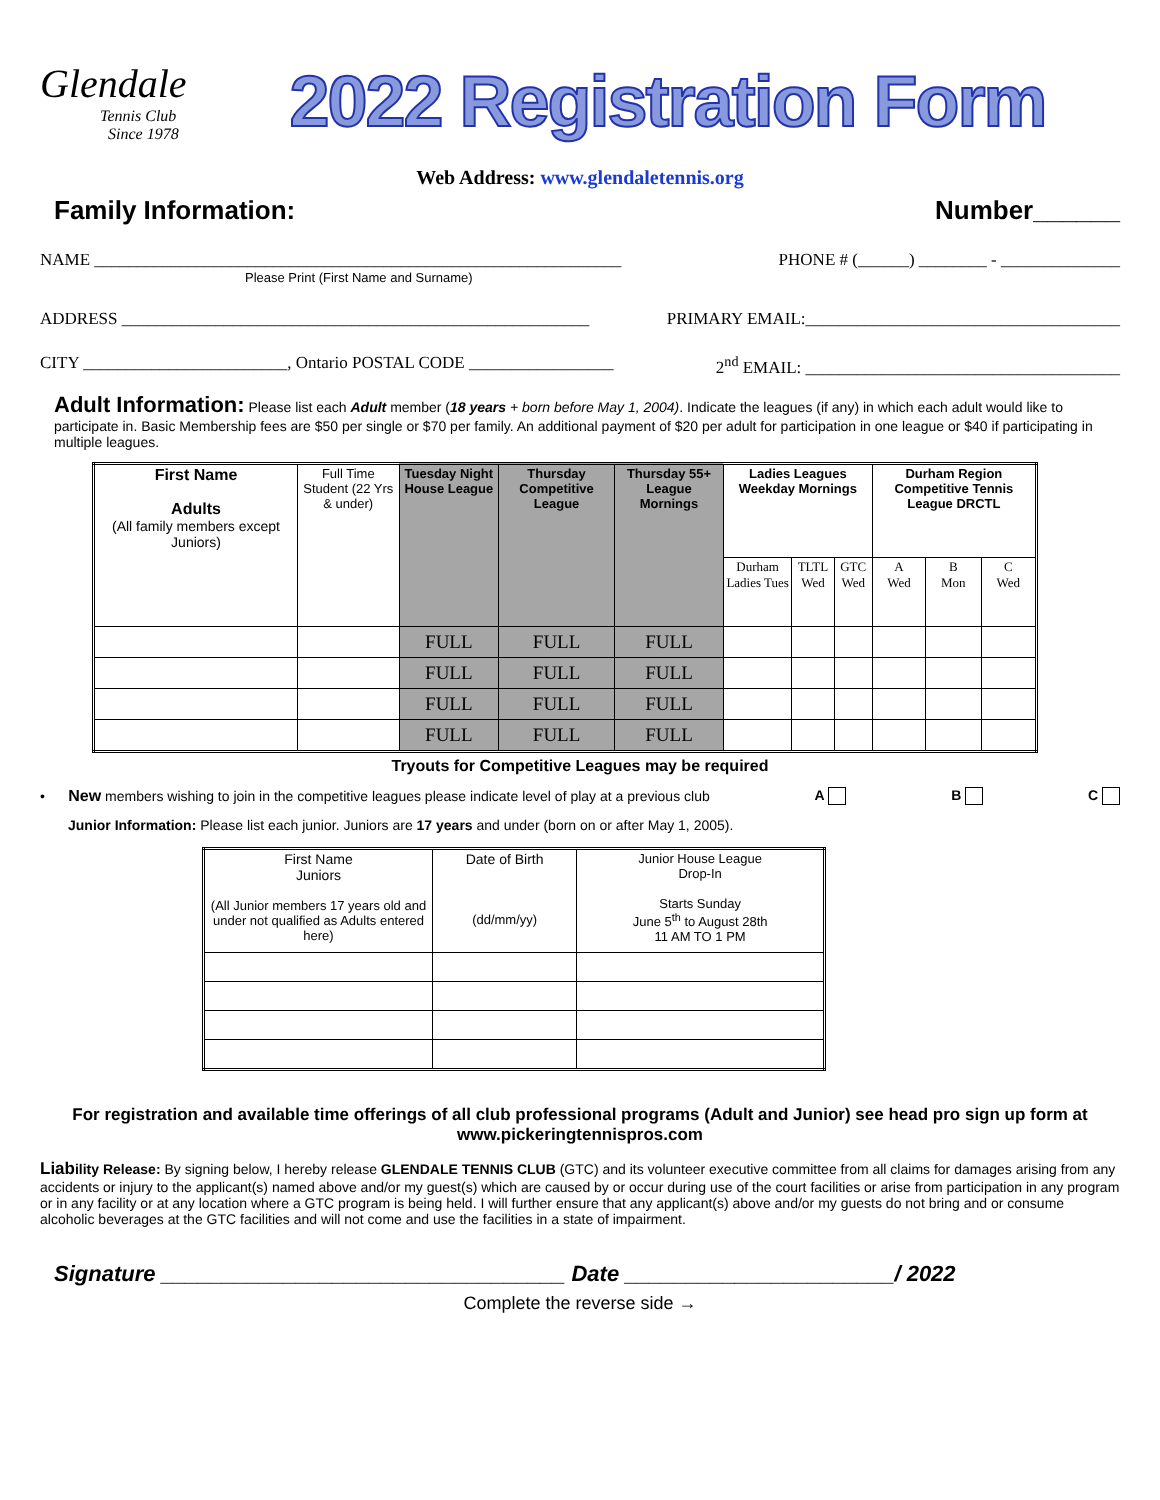Glendale
Tennis Club
Since 1978
2022 Registration Form
Web Address: www.glendaletennis.org
Family Information: Number______
NAME ______________________________________________________________ PHONE # (______) ________ - ______________
Please Print (First Name and Surname)
ADDRESS _______________________________________________________ PRIMARY EMAIL:_____________________________________
CITY ________________________, Ontario POSTAL CODE _________________ 2<sup>nd</sup> EMAIL: _____________________________________
Adult Information: Please list each Adult member (18 years + born before May 1, 2004). Indicate the leagues (if any) in which each adult would like to participate in. Basic Membership fees are $50 per single or $70 per family. An additional payment of $20 per adult for participation in one league or $40 if participating in multiple leagues.
| First Name Adults (All family members except Juniors) | Full Time Student (22 Yrs & under) | Tuesday Night House League | Thursday Competitive League | Thursday 55+ League Mornings | Ladies Leagues Weekday Mornings | | | Durham Region Competitive Tennis League DRCTL | | |
| | | | | | Durham Ladies Tues | TLTL Wed | GTC Wed | A Wed | B Mon | C Wed |
| | | FULL | FULL | FULL | | | | | | |
| | | FULL | FULL | FULL | | | | | | |
| | | FULL | FULL | FULL | | | | | | |
| | | FULL | FULL | FULL | | | | | | |
Tryouts for Competitive Leagues may be required
• New members wishing to join in the competitive leagues please indicate level of play at a previous club A B C
Junior Information: Please list each junior. Juniors are 17 years and under (born on or after May 1, 2005).
| First Name Juniors (All Junior members 17 years old and under not qualified as Adults entered here) | Date of Birth (dd/mm/yy) | Junior House League Drop-In Starts Sunday June 5<sup>th</sup> to August 28th 11 AM TO 1 PM |
For registration and available time offerings of all club professional programs (Adult and Junior) see head pro sign up form at www.pickeringtennispros.com
Liab ility Release: By signing below, I hereby release GLENDALE TENNIS CLUB (GTC) and its volunteer executive committee from all claims for damages arising from any accidents or injury to the applicant(s) named above and/or my guest(s) which are caused by or occur during use of the court facilities or arise from participation in any program or in any facility or at any location where a GTC program is being held. I will further ensure that any applicant(s) above and/or my guests do not bring and or consume alcoholic beverages at the GTC facilities and will not come and use the facilities in a state of impairment.
Signature _________________________________ Date ______________________/ 2022
Complete the reverse side →